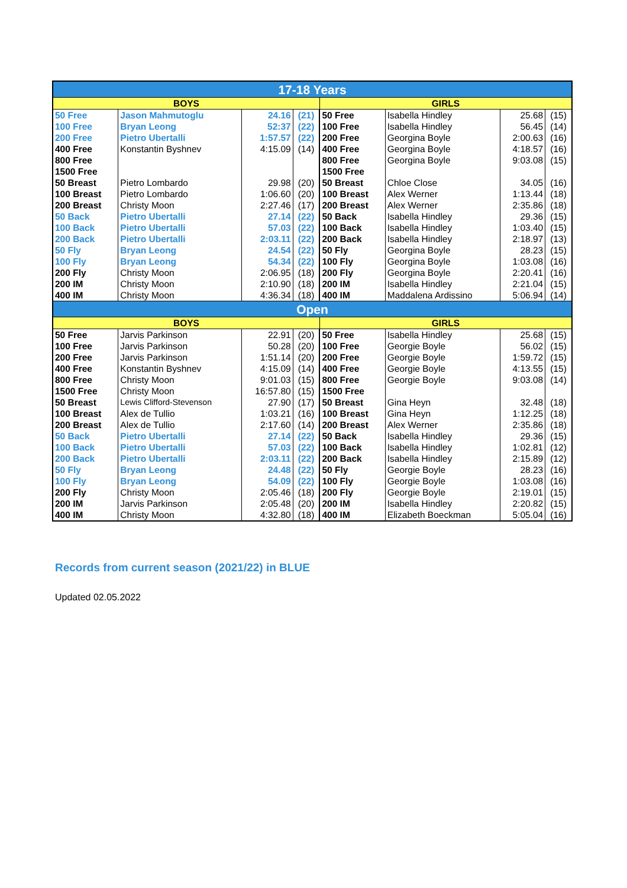| 17-18 Years | | | | | | | |
| BOYS | | | | GIRLS | | | |
| 50 Free | Jason Mahmutoglu | 24.16 | (21) | 50 Free | Isabella Hindley | 25.68 | (15) |
| 100 Free | Bryan Leong | 52:37 | (22) | 100 Free | Isabella Hindley | 56.45 | (14) |
| 200 Free | Pietro Ubertalli | 1:57.57 | (22) | 200 Free | Georgina Boyle | 2:00.63 | (16) |
| 400 Free | Konstantin Byshnev | 4:15.09 | (14) | 400 Free | Georgina Boyle | 4:18.57 | (16) |
| 800 Free | | | | 800 Free | Georgina Boyle | 9:03.08 | (15) |
| 1500 Free | | | | 1500 Free | | | |
| 50 Breast | Pietro Lombardo | 29.98 | (20) | 50 Breast | Chloe Close | 34.05 | (16) |
| 100 Breast | Pietro Lombardo | 1:06.60 | (20) | 100 Breast | Alex Werner | 1:13.44 | (18) |
| 200 Breast | Christy Moon | 2:27.46 | (17) | 200 Breast | Alex Werner | 2:35.86 | (18) |
| 50 Back | Pietro Ubertalli | 27.14 | (22) | 50 Back | Isabella Hindley | 29.36 | (15) |
| 100 Back | Pietro Ubertalli | 57.03 | (22) | 100 Back | Isabella Hindley | 1:03.40 | (15) |
| 200 Back | Pietro Ubertalli | 2:03.11 | (22) | 200 Back | Isabella Hindley | 2:18.97 | (13) |
| 50 Fly | Bryan Leong | 24.54 | (22) | 50 Fly | Georgina Boyle | 28.23 | (15) |
| 100 Fly | Bryan Leong | 54.34 | (22) | 100 Fly | Georgina Boyle | 1:03.08 | (16) |
| 200 Fly | Christy Moon | 2:06.95 | (18) | 200 Fly | Georgina Boyle | 2:20.41 | (16) |
| 200 IM | Christy Moon | 2:10.90 | (18) | 200 IM | Isabella Hindley | 2:21.04 | (15) |
| 400 IM | Christy Moon | 4:36.34 | (18) | 400 IM | Maddalena Ardissino | 5:06.94 | (14) |
| Open | | | | | | | |
| BOYS | | | | GIRLS | | | |
| 50 Free | Jarvis Parkinson | 22.91 | (20) | 50 Free | Isabella Hindley | 25.68 | (15) |
| 100 Free | Jarvis Parkinson | 50.28 | (20) | 100 Free | Georgie Boyle | 56.02 | (15) |
| 200 Free | Jarvis Parkinson | 1:51.14 | (20) | 200 Free | Georgie Boyle | 1:59.72 | (15) |
| 400 Free | Konstantin Byshnev | 4:15.09 | (14) | 400 Free | Georgie Boyle | 4:13.55 | (15) |
| 800 Free | Christy Moon | 9:01.03 | (15) | 800 Free | Georgie Boyle | 9:03.08 | (14) |
| 1500 Free | Christy Moon | 16:57.80 | (15) | 1500 Free | | | |
| 50 Breast | Lewis Clifford-Stevenson | 27.90 | (17) | 50 Breast | Gina Heyn | 32.48 | (18) |
| 100 Breast | Alex de Tullio | 1:03.21 | (16) | 100 Breast | Gina Heyn | 1:12.25 | (18) |
| 200 Breast | Alex de Tullio | 2:17.60 | (14) | 200 Breast | Alex Werner | 2:35.86 | (18) |
| 50 Back | Pietro Ubertalli | 27.14 | (22) | 50 Back | Isabella Hindley | 29.36 | (15) |
| 100 Back | Pietro Ubertalli | 57.03 | (22) | 100 Back | Isabella Hindley | 1:02.81 | (12) |
| 200 Back | Pietro Ubertalli | 2:03.11 | (22) | 200 Back | Isabella Hindley | 2:15.89 | (12) |
| 50 Fly | Bryan Leong | 24.48 | (22) | 50 Fly | Georgie Boyle | 28.23 | (16) |
| 100 Fly | Bryan Leong | 54.09 | (22) | 100 Fly | Georgie Boyle | 1:03.08 | (16) |
| 200 Fly | Christy Moon | 2:05.46 | (18) | 200 Fly | Georgie Boyle | 2:19.01 | (15) |
| 200 IM | Jarvis Parkinson | 2:05.48 | (20) | 200 IM | Isabella Hindley | 2:20.82 | (15) |
| 400 IM | Christy Moon | 4:32.80 | (18) | 400 IM | Elizabeth Boeckman | 5:05.04 | (16) |
Records from current season (2021/22) in BLUE
Updated 02.05.2022